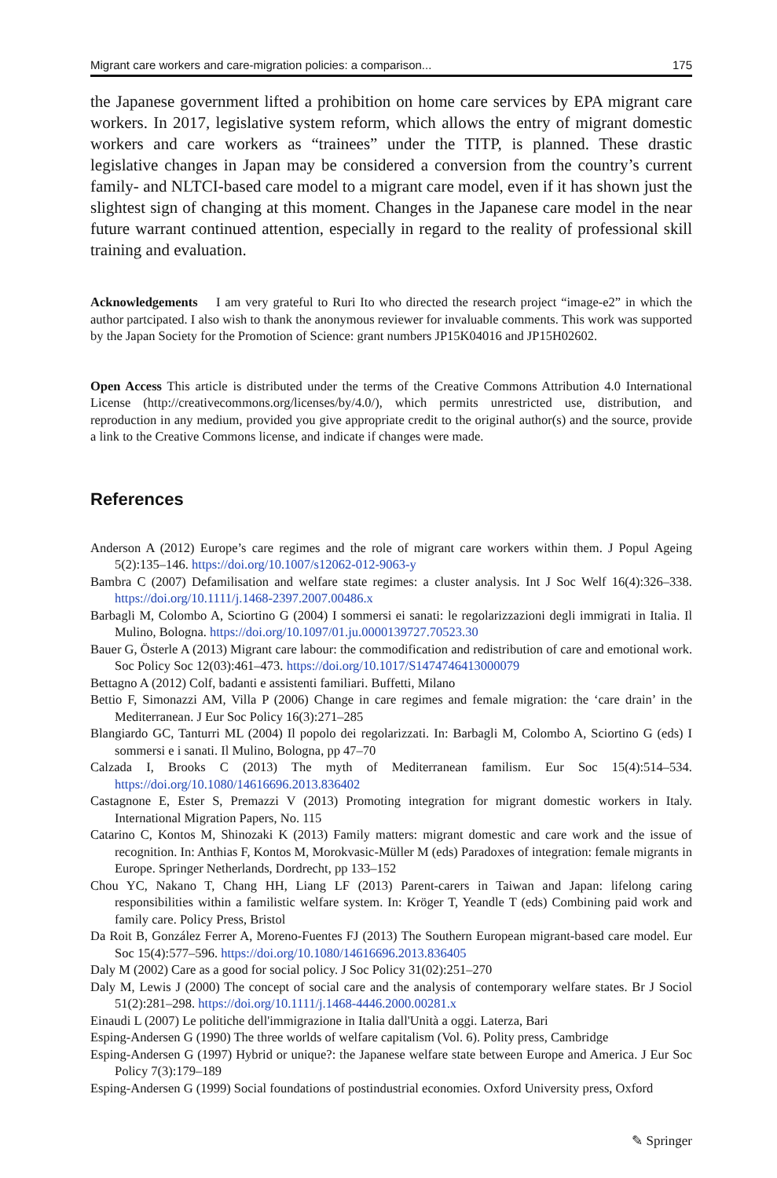Migrant care workers and care-migration policies: a comparison... 175
the Japanese government lifted a prohibition on home care services by EPA migrant care workers. In 2017, legislative system reform, which allows the entry of migrant domestic workers and care workers as “trainees” under the TITP, is planned. These drastic legislative changes in Japan may be considered a conversion from the country’s current family- and NLTCI-based care model to a migrant care model, even if it has shown just the slightest sign of changing at this moment. Changes in the Japanese care model in the near future warrant continued attention, especially in regard to the reality of professional skill training and evaluation.
Acknowledgements I am very grateful to Ruri Ito who directed the research project “image-e2” in which the author partcipated. I also wish to thank the anonymous reviewer for invaluable comments. This work was supported by the Japan Society for the Promotion of Science: grant numbers JP15K04016 and JP15H02602.
Open Access This article is distributed under the terms of the Creative Commons Attribution 4.0 International License (http://creativecommons.org/licenses/by/4.0/), which permits unrestricted use, distribution, and reproduction in any medium, provided you give appropriate credit to the original author(s) and the source, provide a link to the Creative Commons license, and indicate if changes were made.
References
Anderson A (2012) Europe’s care regimes and the role of migrant care workers within them. J Popul Ageing 5(2):135–146. https://doi.org/10.1007/s12062-012-9063-y
Bambra C (2007) Defamilisation and welfare state regimes: a cluster analysis. Int J Soc Welf 16(4):326–338. https://doi.org/10.1111/j.1468-2397.2007.00486.x
Barbagli M, Colombo A, Sciortino G (2004) I sommersi ei sanati: le regolarizzazioni degli immigrati in Italia. Il Mulino, Bologna. https://doi.org/10.1097/01.ju.0000139727.70523.30
Bauer G, Österle A (2013) Migrant care labour: the commodification and redistribution of care and emotional work. Soc Policy Soc 12(03):461–473. https://doi.org/10.1017/S1474746413000079
Bettagno A (2012) Colf, badanti e assistenti familiari. Buffetti, Milano
Bettio F, Simonazzi AM, Villa P (2006) Change in care regimes and female migration: the ‘care drain’ in the Mediterranean. J Eur Soc Policy 16(3):271–285
Blangiardo GC, Tanturri ML (2004) Il popolo dei regolarizzati. In: Barbagli M, Colombo A, Sciortino G (eds) I sommersi e i sanati. Il Mulino, Bologna, pp 47–70
Calzada I, Brooks C (2013) The myth of Mediterranean familism. Eur Soc 15(4):514–534. https://doi.org/10.1080/14616696.2013.836402
Castagnone E, Ester S, Premazzi V (2013) Promoting integration for migrant domestic workers in Italy. International Migration Papers, No. 115
Catarino C, Kontos M, Shinozaki K (2013) Family matters: migrant domestic and care work and the issue of recognition. In: Anthias F, Kontos M, Morokvasic-Müller M (eds) Paradoxes of integration: female migrants in Europe. Springer Netherlands, Dordrecht, pp 133–152
Chou YC, Nakano T, Chang HH, Liang LF (2013) Parent-carers in Taiwan and Japan: lifelong caring responsibilities within a familistic welfare system. In: Kröger T, Yeandle T (eds) Combining paid work and family care. Policy Press, Bristol
Da Roit B, González Ferrer A, Moreno-Fuentes FJ (2013) The Southern European migrant-based care model. Eur Soc 15(4):577–596. https://doi.org/10.1080/14616696.2013.836405
Daly M (2002) Care as a good for social policy. J Soc Policy 31(02):251–270
Daly M, Lewis J (2000) The concept of social care and the analysis of contemporary welfare states. Br J Sociol 51(2):281–298. https://doi.org/10.1111/j.1468-4446.2000.00281.x
Einaudi L (2007) Le politiche dell'immigrazione in Italia dall'Unità a oggi. Laterza, Bari
Esping-Andersen G (1990) The three worlds of welfare capitalism (Vol. 6). Polity press, Cambridge
Esping-Andersen G (1997) Hybrid or unique?: the Japanese welfare state between Europe and America. J Eur Soc Policy 7(3):179–189
Esping-Andersen G (1999) Social foundations of postindustrial economies. Oxford University press, Oxford
✎ Springer